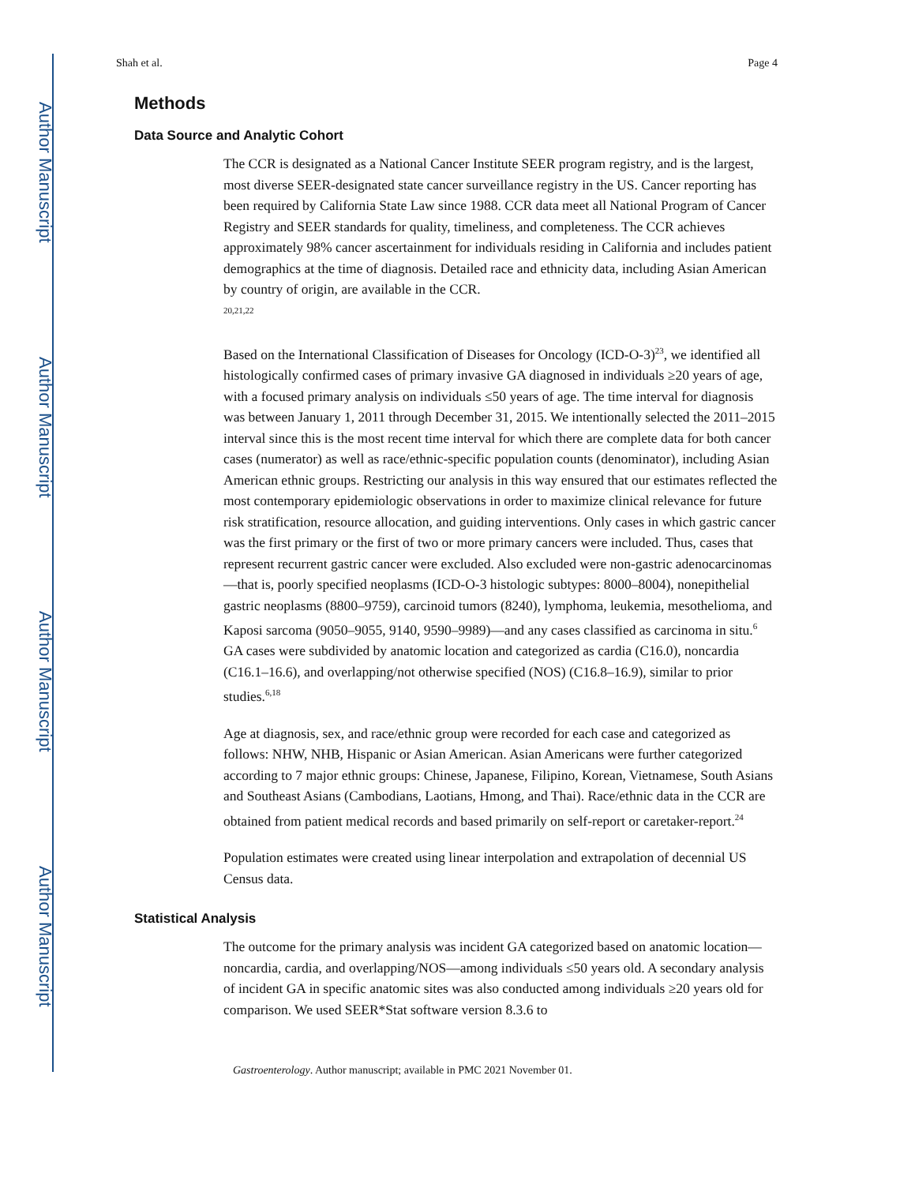Author Manuscript
Author Manuscript
Author Manuscript
Author Manuscript
Shah et al. Page 4
Methods
Data Source and Analytic Cohort
The CCR is designated as a National Cancer Institute SEER program registry, and is the largest, most diverse SEER-designated state cancer surveillance registry in the US. Cancer reporting has been required by California State Law since 1988. CCR data meet all National Program of Cancer Registry and SEER standards for quality, timeliness, and completeness. The CCR achieves approximately 98% cancer ascertainment for individuals residing in California and includes patient demographics at the time of diagnosis. Detailed race and ethnicity data, including Asian American by country of origin, are available in the CCR.
<sup>20,21,22</sup>
Based on the International Classification of Diseases for Oncology (ICD-O-3)<sup>23</sup>, we identified all histologically confirmed cases of primary invasive GA diagnosed in individuals ≥20 years of age, with a focused primary analysis on individuals ≤50 years of age. The time interval for diagnosis was between January 1, 2011 through December 31, 2015. We intentionally selected the 2011–2015 interval since this is the most recent time interval for which there are complete data for both cancer cases (numerator) as well as race/ethnic-specific population counts (denominator), including Asian American ethnic groups. Restricting our analysis in this way ensured that our estimates reflected the most contemporary epidemiologic observations in order to maximize clinical relevance for future risk stratification, resource allocation, and guiding interventions. Only cases in which gastric cancer was the first primary or the first of two or more primary cancers were included. Thus, cases that represent recurrent gastric cancer were excluded. Also excluded were non-gastric adenocarcinomas—that is, poorly specified neoplasms (ICD-O-3 histologic subtypes: 8000–8004), nonepithelial gastric neoplasms (8800–9759), carcinoid tumors (8240), lymphoma, leukemia, mesothelioma, and Kaposi sarcoma (9050–9055, 9140, 9590–9989)—and any cases classified as carcinoma in situ.<sup>6</sup> GA cases were subdivided by anatomic location and categorized as cardia (C16.0), noncardia (C16.1–16.6), and overlapping/not otherwise specified (NOS) (C16.8–16.9), similar to prior studies.<sup>6,18</sup>
Age at diagnosis, sex, and race/ethnic group were recorded for each case and categorized as follows: NHW, NHB, Hispanic or Asian American. Asian Americans were further categorized according to 7 major ethnic groups: Chinese, Japanese, Filipino, Korean, Vietnamese, South Asians and Southeast Asians (Cambodians, Laotians, Hmong, and Thai). Race/ethnic data in the CCR are obtained from patient medical records and based primarily on self-report or caretaker-report.<sup>24</sup>
Population estimates were created using linear interpolation and extrapolation of decennial US Census data.
Statistical Analysis
The outcome for the primary analysis was incident GA categorized based on anatomic location—noncardia, cardia, and overlapping/NOS—among individuals ≤50 years old. A secondary analysis of incident GA in specific anatomic sites was also conducted among individuals ≥20 years old for comparison. We used SEER*Stat software version 8.3.6 to
Gastroenterology. Author manuscript; available in PMC 2021 November 01.